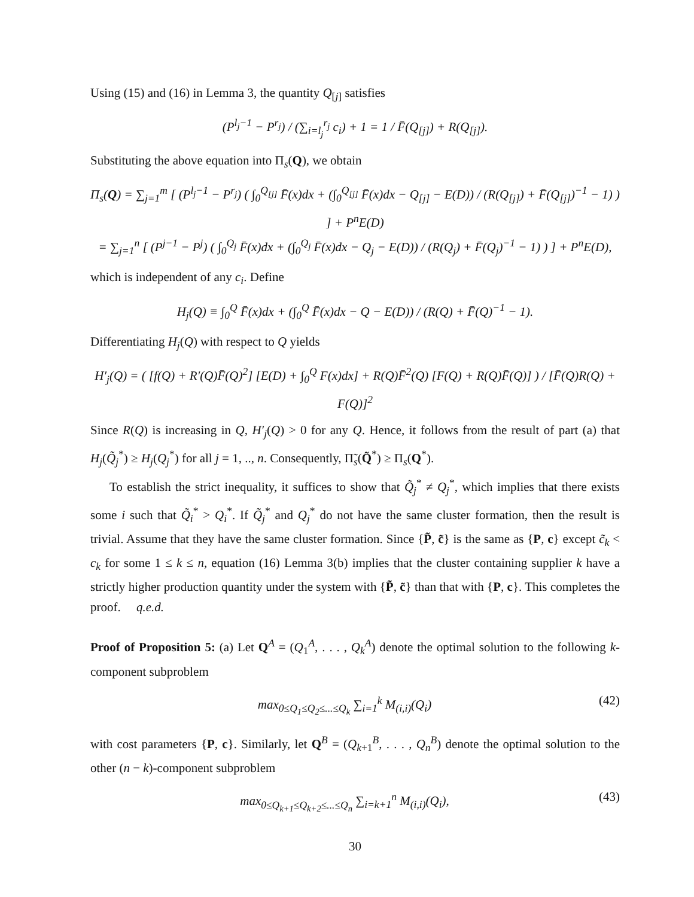Using (15) and (16) in Lemma 3, the quantity Q<sub>[j]</sub> satisfies
(P<sup>l<sub>j</sub>−1</sup> − P<sup>r<sub>j</sub></sup>) / (∑<sub>i=l<sub>j</sub></sub><sup>r<sub>j</sub></sup> c<sub>i</sub>) + 1 = 1 / F̄(Q<sub>[j]</sub>) + R(Q<sub>[j]</sub>).
Substituting the above equation into Π<sub>s</sub>(Q), we obtain
Π<sub>s</sub>(Q) = ∑<sub>j=1</sub><sup>m</sup> [ (P<sup>l<sub>j</sub>−1</sup> − P<sup>r<sub>j</sub></sup>) ( ∫<sub>0</sub><sup>Q<sub>[j]</sub></sup> F̄(x)dx + (∫<sub>0</sub><sup>Q<sub>[j]</sub></sup> F̄(x)dx − Q<sub>[j]</sub> − E(D)) / (R(Q<sub>[j]</sub>) + F̄(Q<sub>[j]</sub>)<sup>−1</sup> − 1) ) ] + P<sup>n</sup>E(D)
= ∑<sub>j=1</sub><sup>n</sup> [ (P<sup>j−1</sup> − P<sup>j</sup>) ( ∫<sub>0</sub><sup>Q<sub>j</sub></sup> F̄(x)dx + (∫<sub>0</sub><sup>Q<sub>j</sub></sup> F̄(x)dx − Q<sub>j</sub> − E(D)) / (R(Q<sub>j</sub>) + F̄(Q<sub>j</sub>)<sup>−1</sup> − 1) ) ] + P<sup>n</sup>E(D),
which is independent of any c<sub>i</sub>. Define
H<sub>j</sub>(Q) ≡ ∫<sub>0</sub><sup>Q</sup> F̄(x)dx + (∫<sub>0</sub><sup>Q</sup> F̄(x)dx − Q − E(D)) / (R(Q) + F̄(Q)<sup>−1</sup> − 1).
Differentiating H<sub>j</sub>(Q) with respect to Q yields
H′<sub>j</sub>(Q) = ( [f(Q) + R′(Q)F̄(Q)<sup>2</sup>] [E(D) + ∫<sub>0</sub><sup>Q</sup> F(x)dx] + R(Q)F̄<sup>2</sup>(Q) [F(Q) + R(Q)F̄(Q)] ) / [F̄(Q)R(Q) + F(Q)]<sup>2</sup>
Since R(Q) is increasing in Q, H′<sub>j</sub>(Q) > 0 for any Q. Hence, it follows from the result of part (a) that H<sub>j</sub>(Q̃<sub>j</sub><sup>*</sup>) ≥ H<sub>j</sub>(Q<sub>j</sub><sup>*</sup>) for all j = 1, .., n. Consequently, Π̃<sub>s</sub>(Q̃<sup>*</sup>) ≥ Π<sub>s</sub>(Q<sup>*</sup>).
To establish the strict inequality, it suffices to show that Q̃<sub>j</sub><sup>*</sup> ≠ Q<sub>j</sub><sup>*</sup>, which implies that there exists some i such that Q̃<sub>i</sub><sup>*</sup> > Q<sub>i</sub><sup>*</sup>. If Q̃<sub>j</sub><sup>*</sup> and Q<sub>j</sub><sup>*</sup> do not have the same cluster formation, then the result is trivial. Assume that they have the same cluster formation. Since {P̃, c̃} is the same as {P, c} except c̃<sub>k</sub> < c<sub>k</sub> for some 1 ≤ k ≤ n, equation (16) Lemma 3(b) implies that the cluster containing supplier k have a strictly higher production quantity under the system with {P̃, c̃} than that with {P, c}. This completes the proof. q.e.d.
Proof of Proposition 5: (a) Let Q<sup>A</sup> = (Q<sub>1</sub><sup>A</sup>, . . . , Q<sub>k</sub><sup>A</sup>) denote the optimal solution to the following k-component subproblem
max<sub>0≤Q<sub>1</sub>≤Q<sub>2</sub>≤...≤Q<sub>k</sub></sub> ∑<sub>i=1</sub><sup>k</sup> M<sub>(i,i)</sub>(Q<sub>i</sub>) (42)
with cost parameters {P, c}. Similarly, let Q<sup>B</sup> = (Q<sub>k+1</sub><sup>B</sup>, . . . , Q<sub>n</sub><sup>B</sup>) denote the optimal solution to the other (n − k)-component subproblem
max<sub>0≤Q<sub>k+1</sub>≤Q<sub>k+2</sub>≤...≤Q<sub>n</sub></sub> ∑<sub>i=k+1</sub><sup>n</sup> M<sub>(i,i)</sub>(Q<sub>i</sub>), (43)
30